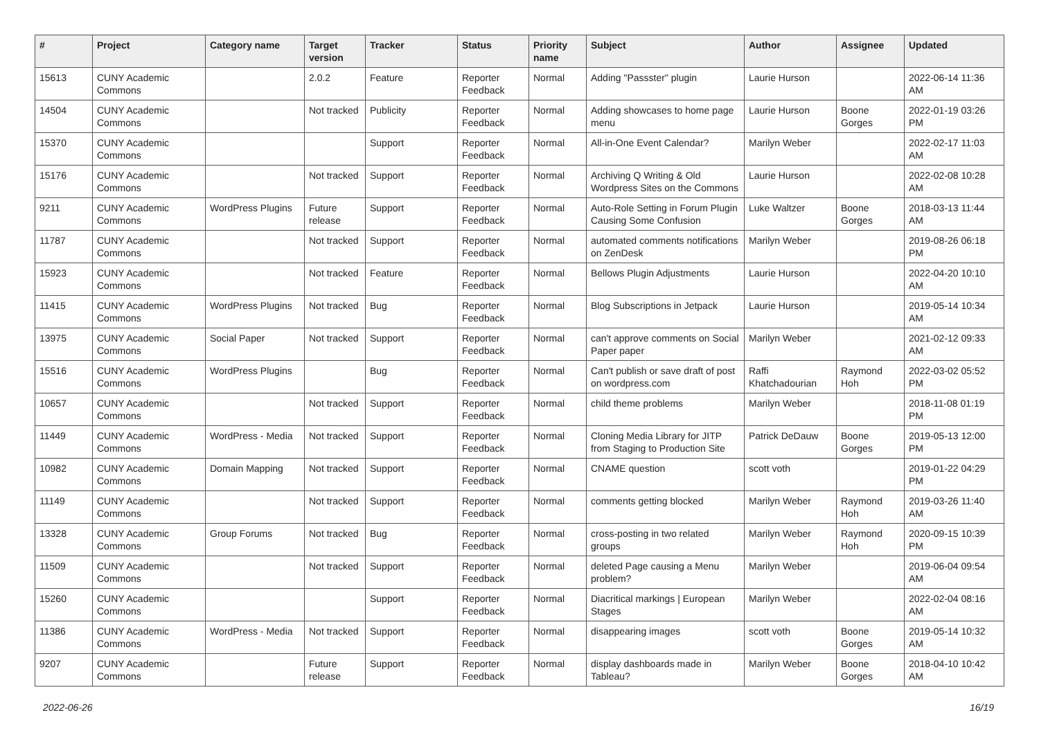| # | Project | Category name | Target version | Tracker | Status | Priority name | Subject | Author | Assignee | Updated |
| --- | --- | --- | --- | --- | --- | --- | --- | --- | --- | --- |
| 15613 | CUNY Academic Commons | | 2.0.2 | Feature | Reporter Feedback | Normal | Adding "Passster" plugin | Laurie Hurson | | 2022-06-14 11:36 AM |
| 14504 | CUNY Academic Commons | | Not tracked | Publicity | Reporter Feedback | Normal | Adding showcases to home page menu | Laurie Hurson | Boone Gorges | 2022-01-19 03:26 PM |
| 15370 | CUNY Academic Commons | | | Support | Reporter Feedback | Normal | All-in-One Event Calendar? | Marilyn Weber | | 2022-02-17 11:03 AM |
| 15176 | CUNY Academic Commons | | Not tracked | Support | Reporter Feedback | Normal | Archiving Q Writing & Old Wordpress Sites on the Commons | Laurie Hurson | | 2022-02-08 10:28 AM |
| 9211 | CUNY Academic Commons | WordPress Plugins | Future release | Support | Reporter Feedback | Normal | Auto-Role Setting in Forum Plugin Causing Some Confusion | Luke Waltzer | Boone Gorges | 2018-03-13 11:44 AM |
| 11787 | CUNY Academic Commons | | Not tracked | Support | Reporter Feedback | Normal | automated comments notifications on ZenDesk | Marilyn Weber | | 2019-08-26 06:18 PM |
| 15923 | CUNY Academic Commons | | Not tracked | Feature | Reporter Feedback | Normal | Bellows Plugin Adjustments | Laurie Hurson | | 2022-04-20 10:10 AM |
| 11415 | CUNY Academic Commons | WordPress Plugins | Not tracked | Bug | Reporter Feedback | Normal | Blog Subscriptions in Jetpack | Laurie Hurson | | 2019-05-14 10:34 AM |
| 13975 | CUNY Academic Commons | Social Paper | Not tracked | Support | Reporter Feedback | Normal | can't approve comments on Social Paper paper | Marilyn Weber | | 2021-02-12 09:33 AM |
| 15516 | CUNY Academic Commons | WordPress Plugins | | Bug | Reporter Feedback | Normal | Can't publish or save draft of post on wordpress.com | Raffi Khatchadourian | Raymond Hoh | 2022-03-02 05:52 PM |
| 10657 | CUNY Academic Commons | | Not tracked | Support | Reporter Feedback | Normal | child theme problems | Marilyn Weber | | 2018-11-08 01:19 PM |
| 11449 | CUNY Academic Commons | WordPress - Media | Not tracked | Support | Reporter Feedback | Normal | Cloning Media Library for JITP from Staging to Production Site | Patrick DeDauw | Boone Gorges | 2019-05-13 12:00 PM |
| 10982 | CUNY Academic Commons | Domain Mapping | Not tracked | Support | Reporter Feedback | Normal | CNAME question | scott voth | | 2019-01-22 04:29 PM |
| 11149 | CUNY Academic Commons | | Not tracked | Support | Reporter Feedback | Normal | comments getting blocked | Marilyn Weber | Raymond Hoh | 2019-03-26 11:40 AM |
| 13328 | CUNY Academic Commons | Group Forums | Not tracked | Bug | Reporter Feedback | Normal | cross-posting in two related groups | Marilyn Weber | Raymond Hoh | 2020-09-15 10:39 PM |
| 11509 | CUNY Academic Commons | | Not tracked | Support | Reporter Feedback | Normal | deleted Page causing a Menu problem? | Marilyn Weber | | 2019-06-04 09:54 AM |
| 15260 | CUNY Academic Commons | | | Support | Reporter Feedback | Normal | Diacritical markings / European Stages | Marilyn Weber | | 2022-02-04 08:16 AM |
| 11386 | CUNY Academic Commons | WordPress - Media | Not tracked | Support | Reporter Feedback | Normal | disappearing images | scott voth | Boone Gorges | 2019-05-14 10:32 AM |
| 9207 | CUNY Academic Commons | | Future release | Support | Reporter Feedback | Normal | display dashboards made in Tableau? | Marilyn Weber | Boone Gorges | 2018-04-10 10:42 AM |
2022-06-26 16/19